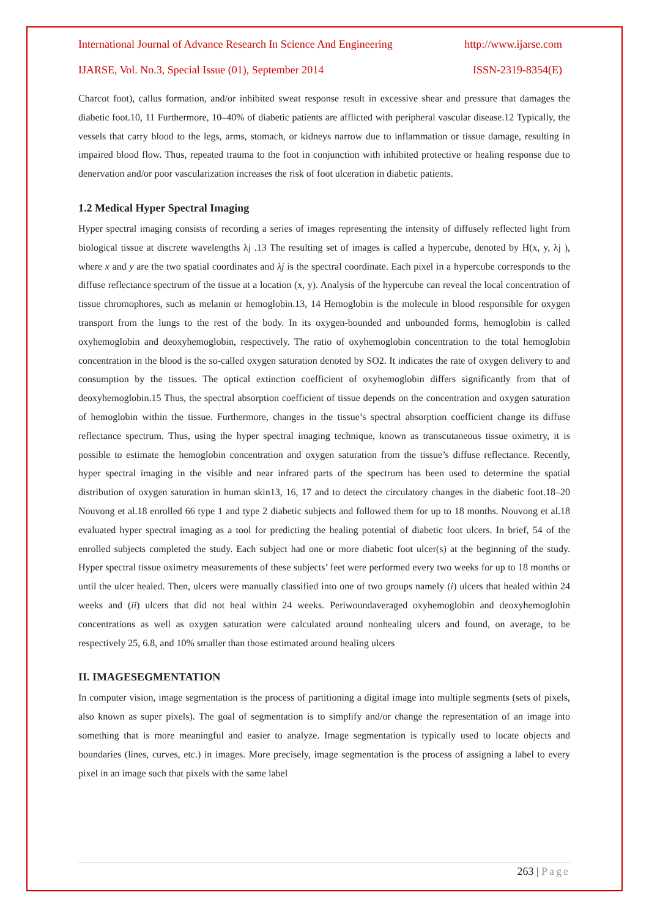International Journal of Advance Research In Science And Engineering http://www.ijarse.com
IJARSE, Vol. No.3, Special Issue (01), September 2014 ISSN-2319-8354(E)
Charcot foot), callus formation, and/or inhibited sweat response result in excessive shear and pressure that damages the diabetic foot.10, 11 Furthermore, 10–40% of diabetic patients are afflicted with peripheral vascular disease.12 Typically, the vessels that carry blood to the legs, arms, stomach, or kidneys narrow due to inflammation or tissue damage, resulting in impaired blood flow. Thus, repeated trauma to the foot in conjunction with inhibited protective or healing response due to denervation and/or poor vascularization increases the risk of foot ulceration in diabetic patients.
1.2 Medical Hyper Spectral Imaging
Hyper spectral imaging consists of recording a series of images representing the intensity of diffusely reflected light from biological tissue at discrete wavelengths λj .13 The resulting set of images is called a hypercube, denoted by H(x, y, λj ), where x and y are the two spatial coordinates and λj is the spectral coordinate. Each pixel in a hypercube corresponds to the diffuse reflectance spectrum of the tissue at a location (x, y). Analysis of the hypercube can reveal the local concentration of tissue chromophores, such as melanin or hemoglobin.13, 14 Hemoglobin is the molecule in blood responsible for oxygen transport from the lungs to the rest of the body. In its oxygen-bounded and unbounded forms, hemoglobin is called oxyhemoglobin and deoxyhemoglobin, respectively. The ratio of oxyhemoglobin concentration to the total hemoglobin concentration in the blood is the so-called oxygen saturation denoted by SO2. It indicates the rate of oxygen delivery to and consumption by the tissues. The optical extinction coefficient of oxyhemoglobin differs significantly from that of deoxyhemoglobin.15 Thus, the spectral absorption coefficient of tissue depends on the concentration and oxygen saturation of hemoglobin within the tissue. Furthermore, changes in the tissue’s spectral absorption coefficient change its diffuse reflectance spectrum. Thus, using the hyper spectral imaging technique, known as transcutaneous tissue oximetry, it is possible to estimate the hemoglobin concentration and oxygen saturation from the tissue’s diffuse reflectance. Recently, hyper spectral imaging in the visible and near infrared parts of the spectrum has been used to determine the spatial distribution of oxygen saturation in human skin13, 16, 17 and to detect the circulatory changes in the diabetic foot.18–20 Nouvong et al.18 enrolled 66 type 1 and type 2 diabetic subjects and followed them for up to 18 months. Nouvong et al.18 evaluated hyper spectral imaging as a tool for predicting the healing potential of diabetic foot ulcers. In brief, 54 of the enrolled subjects completed the study. Each subject had one or more diabetic foot ulcer(s) at the beginning of the study. Hyper spectral tissue oximetry measurements of these subjects’ feet were performed every two weeks for up to 18 months or until the ulcer healed. Then, ulcers were manually classified into one of two groups namely (i) ulcers that healed within 24 weeks and (ii) ulcers that did not heal within 24 weeks. Periwoundaveraged oxyhemoglobin and deoxyhemoglobin concentrations as well as oxygen saturation were calculated around nonhealing ulcers and found, on average, to be respectively 25, 6.8, and 10% smaller than those estimated around healing ulcers
II. IMAGESEGMENTATION
In computer vision, image segmentation is the process of partitioning a digital image into multiple segments (sets of pixels, also known as super pixels). The goal of segmentation is to simplify and/or change the representation of an image into something that is more meaningful and easier to analyze. Image segmentation is typically used to locate objects and boundaries (lines, curves, etc.) in images. More precisely, image segmentation is the process of assigning a label to every pixel in an image such that pixels with the same label
263 | Page